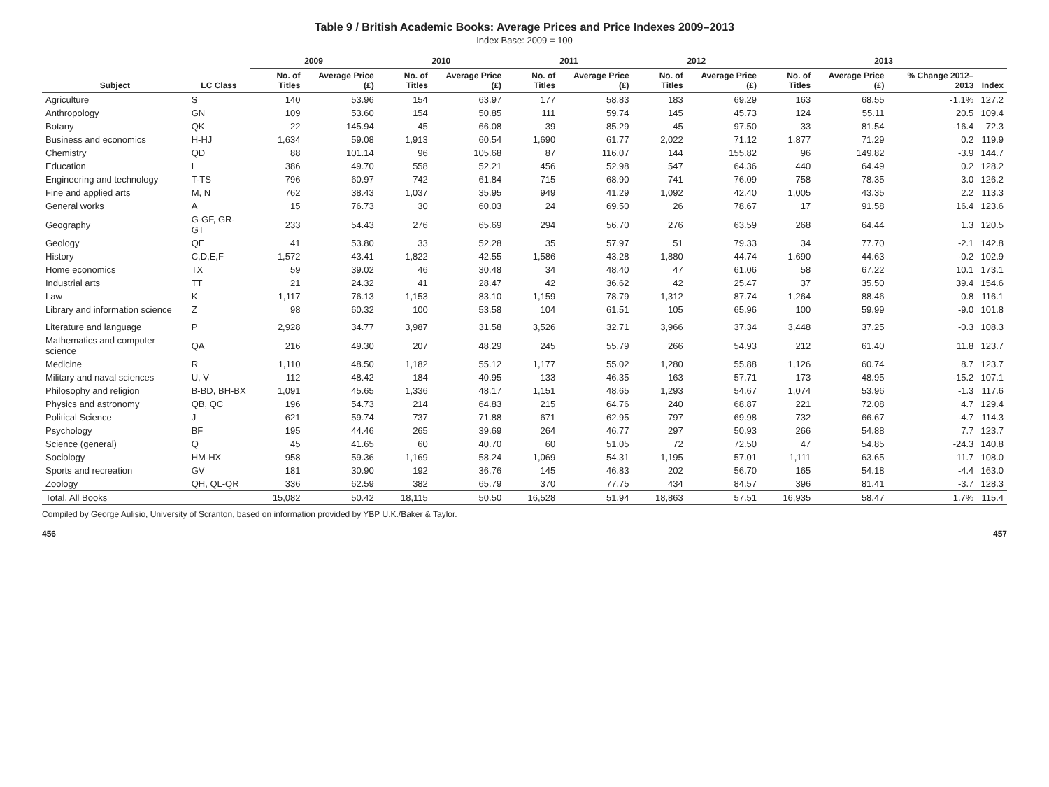Table 9 / British Academic Books: Average Prices and Price Indexes 2009–2013
Index Base: 2009 = 100
| Subject | LC Class | 2009 | | 2010 | | 2011 | | 2012 | | 2013 | | | |
| --- | --- | --- | --- | --- | --- | --- | --- | --- | --- | --- | --- | --- | --- |
| | | No. of Titles | Average Price (£) | No. of Titles | Average Price (£) | No. of Titles | Average Price (£) | No. of Titles | Average Price (£) | No. of Titles | Average Price (£) | % Change 2012–2013 | Index |
| Agriculture | S | 140 | 53.96 | 154 | 63.97 | 177 | 58.83 | 183 | 69.29 | 163 | 68.55 | -1.1% | 127.2 |
| Anthropology | GN | 109 | 53.60 | 154 | 50.85 | 111 | 59.74 | 145 | 45.73 | 124 | 55.11 | 20.5 | 109.4 |
| Botany | QK | 22 | 145.94 | 45 | 66.08 | 39 | 85.29 | 45 | 97.50 | 33 | 81.54 | -16.4 | 72.3 |
| Business and economics | H-HJ | 1,634 | 59.08 | 1,913 | 60.54 | 1,690 | 61.77 | 2,022 | 71.12 | 1,877 | 71.29 | 0.2 | 119.9 |
| Chemistry | QD | 88 | 101.14 | 96 | 105.68 | 87 | 116.07 | 144 | 155.82 | 96 | 149.82 | -3.9 | 144.7 |
| Education | L | 386 | 49.70 | 558 | 52.21 | 456 | 52.98 | 547 | 64.36 | 440 | 64.49 | 0.2 | 128.2 |
| Engineering and technology | T-TS | 796 | 60.97 | 742 | 61.84 | 715 | 68.90 | 741 | 76.09 | 758 | 78.35 | 3.0 | 126.2 |
| Fine and applied arts | M, N | 762 | 38.43 | 1,037 | 35.95 | 949 | 41.29 | 1,092 | 42.40 | 1,005 | 43.35 | 2.2 | 113.3 |
| General works | A | 15 | 76.73 | 30 | 60.03 | 24 | 69.50 | 26 | 78.67 | 17 | 91.58 | 16.4 | 123.6 |
| Geography | G-GF, GR-GT | 233 | 54.43 | 276 | 65.69 | 294 | 56.70 | 276 | 63.59 | 268 | 64.44 | 1.3 | 120.5 |
| Geology | QE | 41 | 53.80 | 33 | 52.28 | 35 | 57.97 | 51 | 79.33 | 34 | 77.70 | -2.1 | 142.8 |
| History | C,D,E,F | 1,572 | 43.41 | 1,822 | 42.55 | 1,586 | 43.28 | 1,880 | 44.74 | 1,690 | 44.63 | -0.2 | 102.9 |
| Home economics | TX | 59 | 39.02 | 46 | 30.48 | 34 | 48.40 | 47 | 61.06 | 58 | 67.22 | 10.1 | 173.1 |
| Industrial arts | TT | 21 | 24.32 | 41 | 28.47 | 42 | 36.62 | 42 | 25.47 | 37 | 35.50 | 39.4 | 154.6 |
| Law | K | 1,117 | 76.13 | 1,153 | 83.10 | 1,159 | 78.79 | 1,312 | 87.74 | 1,264 | 88.46 | 0.8 | 116.1 |
| Library and information science | Z | 98 | 60.32 | 100 | 53.58 | 104 | 61.51 | 105 | 65.96 | 100 | 59.99 | -9.0 | 101.8 |
| Literature and language | P | 2,928 | 34.77 | 3,987 | 31.58 | 3,526 | 32.71 | 3,966 | 37.34 | 3,448 | 37.25 | -0.3 | 108.3 |
| Mathematics and computer science | QA | 216 | 49.30 | 207 | 48.29 | 245 | 55.79 | 266 | 54.93 | 212 | 61.40 | 11.8 | 123.7 |
| Medicine | R | 1,110 | 48.50 | 1,182 | 55.12 | 1,177 | 55.02 | 1,280 | 55.88 | 1,126 | 60.74 | 8.7 | 123.7 |
| Military and naval sciences | U, V | 112 | 48.42 | 184 | 40.95 | 133 | 46.35 | 163 | 57.71 | 173 | 48.95 | -15.2 | 107.1 |
| Philosophy and religion | B-BD, BH-BX | 1,091 | 45.65 | 1,336 | 48.17 | 1,151 | 48.65 | 1,293 | 54.67 | 1,074 | 53.96 | -1.3 | 117.6 |
| Physics and astronomy | QB, QC | 196 | 54.73 | 214 | 64.83 | 215 | 64.76 | 240 | 68.87 | 221 | 72.08 | 4.7 | 129.4 |
| Political Science | J | 621 | 59.74 | 737 | 71.88 | 671 | 62.95 | 797 | 69.98 | 732 | 66.67 | -4.7 | 114.3 |
| Psychology | BF | 195 | 44.46 | 265 | 39.69 | 264 | 46.77 | 297 | 50.93 | 266 | 54.88 | 7.7 | 123.7 |
| Science (general) | Q | 45 | 41.65 | 60 | 40.70 | 60 | 51.05 | 72 | 72.50 | 47 | 54.85 | -24.3 | 140.8 |
| Sociology | HM-HX | 958 | 59.36 | 1,169 | 58.24 | 1,069 | 54.31 | 1,195 | 57.01 | 1,111 | 63.65 | 11.7 | 108.0 |
| Sports and recreation | GV | 181 | 30.90 | 192 | 36.76 | 145 | 46.83 | 202 | 56.70 | 165 | 54.18 | -4.4 | 163.0 |
| Zoology | QH, QL-QR | 336 | 62.59 | 382 | 65.79 | 370 | 77.75 | 434 | 84.57 | 396 | 81.41 | -3.7 | 128.3 |
| Total, All Books | | 15,082 | 50.42 | 18,115 | 50.50 | 16,528 | 51.94 | 18,863 | 57.51 | 16,935 | 58.47 | 1.7% | 115.4 |
Compiled by George Aulisio, University of Scranton, based on information provided by YBP U.K./Baker & Taylor.
456 457